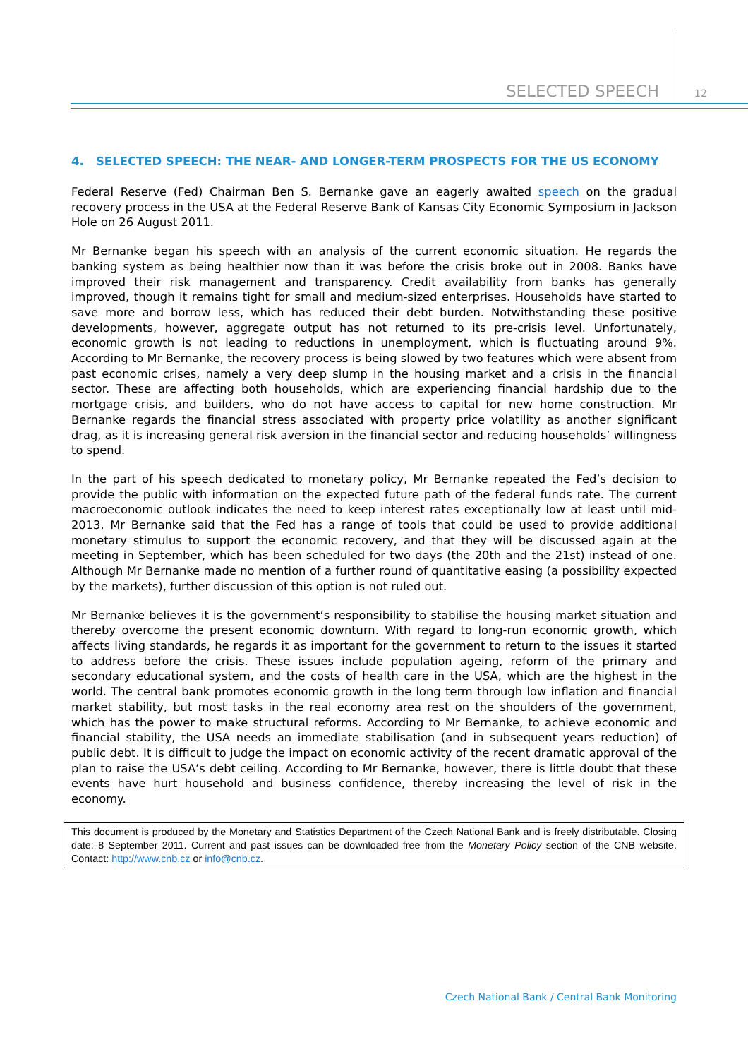SELECTED SPEECH
12
4. SELECTED SPEECH: THE NEAR- AND LONGER-TERM PROSPECTS FOR THE US ECONOMY
Federal Reserve (Fed) Chairman Ben S. Bernanke gave an eagerly awaited speech on the gradual recovery process in the USA at the Federal Reserve Bank of Kansas City Economic Symposium in Jackson Hole on 26 August 2011.
Mr Bernanke began his speech with an analysis of the current economic situation. He regards the banking system as being healthier now than it was before the crisis broke out in 2008. Banks have improved their risk management and transparency. Credit availability from banks has generally improved, though it remains tight for small and medium-sized enterprises. Households have started to save more and borrow less, which has reduced their debt burden. Notwithstanding these positive developments, however, aggregate output has not returned to its pre-crisis level. Unfortunately, economic growth is not leading to reductions in unemployment, which is fluctuating around 9%. According to Mr Bernanke, the recovery process is being slowed by two features which were absent from past economic crises, namely a very deep slump in the housing market and a crisis in the financial sector. These are affecting both households, which are experiencing financial hardship due to the mortgage crisis, and builders, who do not have access to capital for new home construction. Mr Bernanke regards the financial stress associated with property price volatility as another significant drag, as it is increasing general risk aversion in the financial sector and reducing households’ willingness to spend.
In the part of his speech dedicated to monetary policy, Mr Bernanke repeated the Fed’s decision to provide the public with information on the expected future path of the federal funds rate. The current macroeconomic outlook indicates the need to keep interest rates exceptionally low at least until mid-2013. Mr Bernanke said that the Fed has a range of tools that could be used to provide additional monetary stimulus to support the economic recovery, and that they will be discussed again at the meeting in September, which has been scheduled for two days (the 20th and the 21st) instead of one. Although Mr Bernanke made no mention of a further round of quantitative easing (a possibility expected by the markets), further discussion of this option is not ruled out.
Mr Bernanke believes it is the government’s responsibility to stabilise the housing market situation and thereby overcome the present economic downturn. With regard to long-run economic growth, which affects living standards, he regards it as important for the government to return to the issues it started to address before the crisis. These issues include population ageing, reform of the primary and secondary educational system, and the costs of health care in the USA, which are the highest in the world. The central bank promotes economic growth in the long term through low inflation and financial market stability, but most tasks in the real economy area rest on the shoulders of the government, which has the power to make structural reforms. According to Mr Bernanke, to achieve economic and financial stability, the USA needs an immediate stabilisation (and in subsequent years reduction) of public debt. It is difficult to judge the impact on economic activity of the recent dramatic approval of the plan to raise the USA’s debt ceiling. According to Mr Bernanke, however, there is little doubt that these events have hurt household and business confidence, thereby increasing the level of risk in the economy.
This document is produced by the Monetary and Statistics Department of the Czech National Bank and is freely distributable. Closing date: 8 September 2011. Current and past issues can be downloaded free from the Monetary Policy section of the CNB website. Contact: http://www.cnb.cz or info@cnb.cz.
Czech National Bank / Central Bank Monitoring